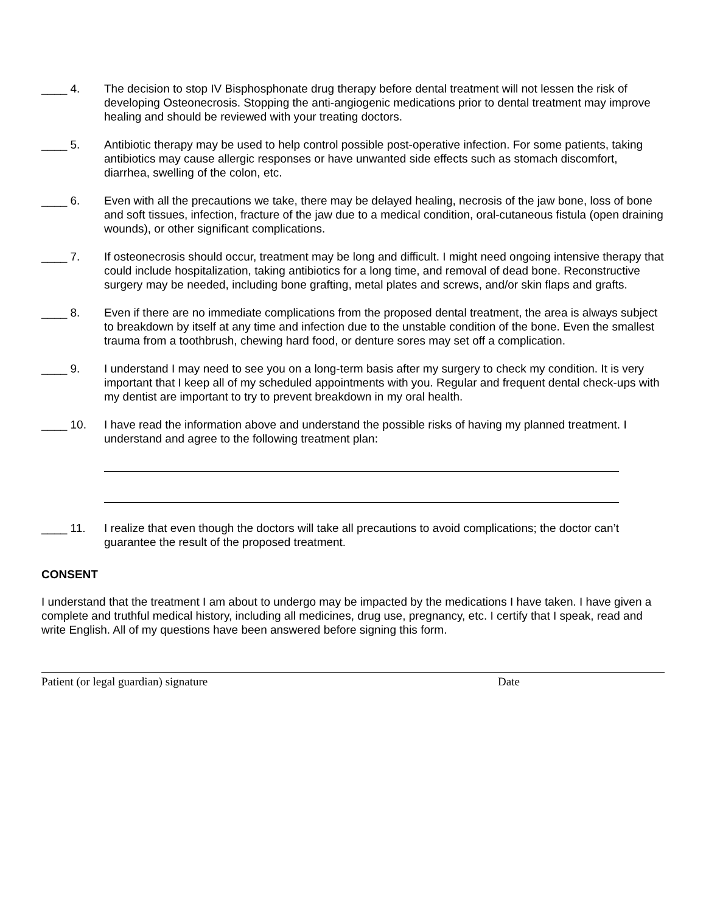____ 4.
The decision to stop IV Bisphosphonate drug therapy before dental treatment will not lessen the risk of developing Osteonecrosis. Stopping the anti-angiogenic medications prior to dental treatment may improve healing and should be reviewed with your treating doctors.
____ 5.
Antibiotic therapy may be used to help control possible post-operative infection. For some patients, taking antibiotics may cause allergic responses or have unwanted side effects such as stomach discomfort, diarrhea, swelling of the colon, etc.
____ 6.
Even with all the precautions we take, there may be delayed healing, necrosis of the jaw bone, loss of bone and soft tissues, infection, fracture of the jaw due to a medical condition, oral-cutaneous fistula (open draining wounds), or other significant complications.
____ 7.
If osteonecrosis should occur, treatment may be long and difficult. I might need ongoing intensive therapy that could include hospitalization, taking antibiotics for a long time, and removal of dead bone. Reconstructive surgery may be needed, including bone grafting, metal plates and screws, and/or skin flaps and grafts.
____ 8.
Even if there are no immediate complications from the proposed dental treatment, the area is always subject to breakdown by itself at any time and infection due to the unstable condition of the bone. Even the smallest trauma from a toothbrush, chewing hard food, or denture sores may set off a complication.
____ 9.
I understand I may need to see you on a long-term basis after my surgery to check my condition. It is very important that I keep all of my scheduled appointments with you. Regular and frequent dental check-ups with my dentist are important to try to prevent breakdown in my oral health.
____ 10.
I have read the information above and understand the possible risks of having my planned treatment. I understand and agree to the following treatment plan:
____ 11.
I realize that even though the doctors will take all precautions to avoid complications; the doctor can’t guarantee the result of the proposed treatment.
CONSENT
I understand that the treatment I am about to undergo may be impacted by the medications I have taken. I have given a complete and truthful medical history, including all medicines, drug use, pregnancy, etc. I certify that I speak, read and write English. All of my questions have been answered before signing this form.
Patient (or legal guardian) signature Date